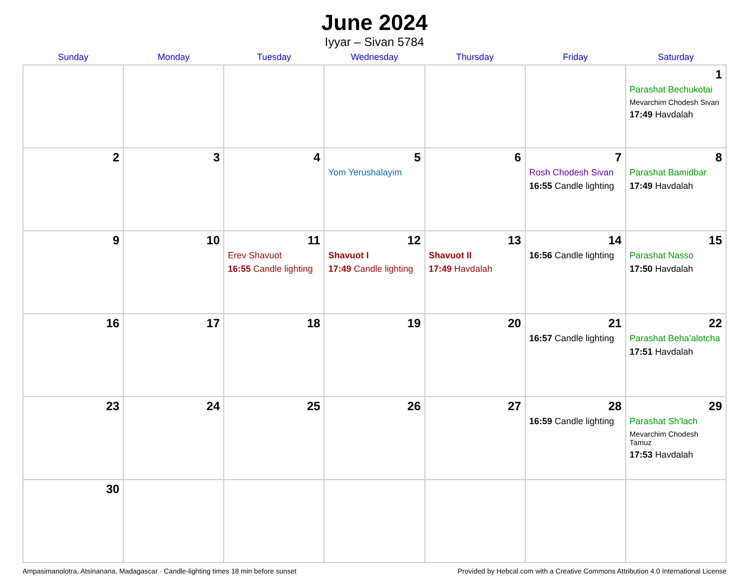June 2024
Iyyar – Sivan 5784
| Sunday | Monday | Tuesday | Wednesday | Thursday | Friday | Saturday |
| --- | --- | --- | --- | --- | --- | --- |
| | | | | | | 1 Parashat Bechukotai Mevarchim Chodesh Sivan 17:49 Havdalah |
| 2 | 3 | 4 | 5 Yom Yerushalayim | 6 | 7 Rosh Chodesh Sivan 16:55 Candle lighting | 8 Parashat Bamidbar 17:49 Havdalah |
| 9 | 10 | 11 Erev Shavuot 16:55 Candle lighting | 12 Shavuot I 17:49 Candle lighting | 13 Shavuot II 17:49 Havdalah | 14 16:56 Candle lighting | 15 Parashat Nasso 17:50 Havdalah |
| 16 | 17 | 18 | 19 | 20 | 21 16:57 Candle lighting | 22 Parashat Beha’alotcha 17:51 Havdalah |
| 23 | 24 | 25 | 26 | 27 | 28 16:59 Candle lighting | 29 Parashat Sh’lach Mevarchim Chodesh Tamuz 17:53 Havdalah |
| 30 | | | | | | |
Ampasimanolotra, Atsinanana, Madagascar · Candle-lighting times 18 min before sunset Provided by Hebcal.com with a Creative Commons Attribution 4.0 International License